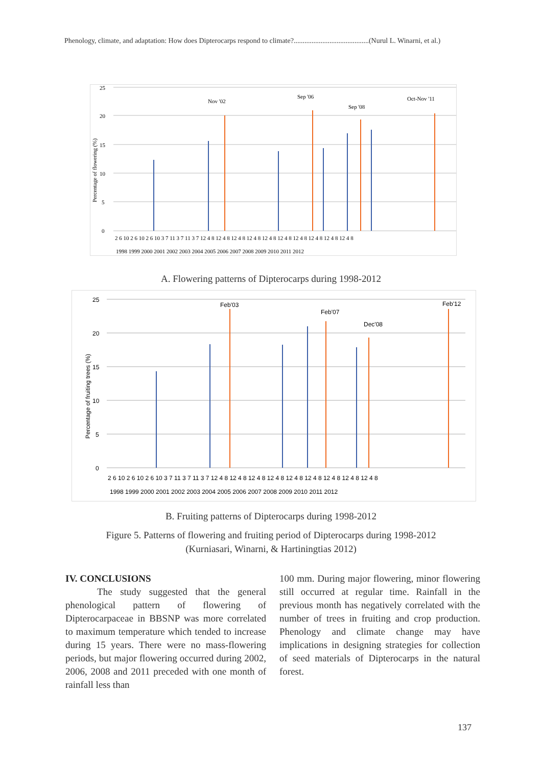Phenology, climate, and adaptation: How does Dipterocarps respond to climate?..........................................(Nurul L. Winarni, et al.)
25
20
15
10
5
0
Percentage of flowering (%)
Nov '02
Sep '06
Sep '08
Oct-Nov '11
2 6 10 2 6 10 2 6 10 3 7 11 3 7 11 3 7 12 4 8 12 4 8 12 4 8 12 4 8 12 4 8 12 4 8 12 4 8 12 4 8 12 4 8 12 4 8
1998 1999 2000 2001 2002 2003 2004 2005 2006 2007 2008 2009 2010 2011 2012
A. Flowering patterns of Dipterocarps during 1998-2012
25
20
15
10
5
0
Percentage of fruiting trees (%)
Feb'03
Feb'07
Dec'08
Feb'12
2 6 10 2 6 10 2 6 10 3 7 11 3 7 11 3 7 12 4 8 12 4 8 12 4 8 12 4 8 12 4 8 12 4 8 12 4 8 12 4 8 12 4 8
1998 1999 2000 2001 2002 2003 2004 2005 2006 2007 2008 2009 2010 2011 2012
B. Fruiting patterns of Dipterocarps during 1998-2012
Figure 5. Patterns of flowering and fruiting period of Dipterocarps during 1998-2012
(Kurniasari, Winarni, & Hartiningtias 2012)
IV. CONCLUSIONS
The study suggested that the general phenological pattern of flowering of Dipterocarpaceae in BBSNP was more correlated to maximum temperature which tended to increase during 15 years. There were no mass-flowering periods, but major flowering occurred during 2002, 2006, 2008 and 2011 preceded with one month of rainfall less than
100 mm. During major flowering, minor flowering still occurred at regular time. Rainfall in the previous month has negatively correlated with the number of trees in fruiting and crop production. Phenology and climate change may have implications in designing strategies for collection of seed materials of Dipterocarps in the natural forest.
137